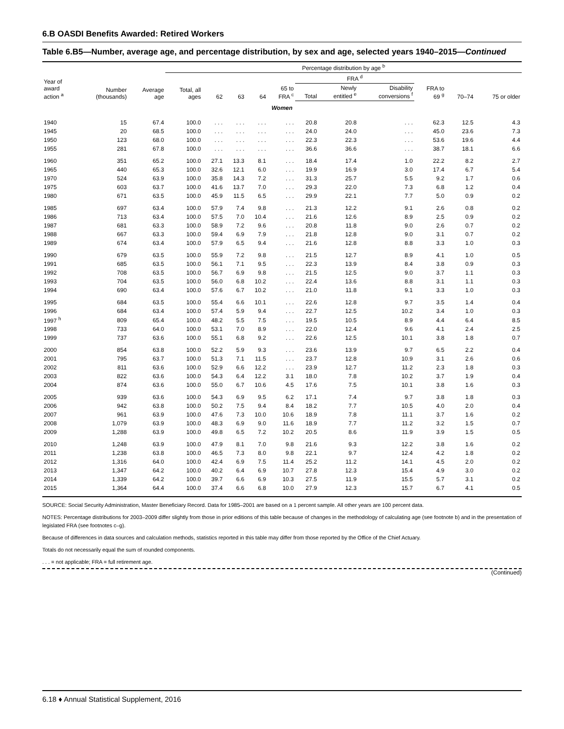6.B OASDI Benefits Awarded: Retired Workers
Table 6.B5—Number, average age, and percentage distribution, by sex and age, selected years 1940–2015—Continued
| Year of award action <sup>a</sup> | Number (thousands) | Average age | Percentage distribution by age <sup>b</sup> | | | | | | | | | | |
| --- | --- | --- | --- | --- | --- | --- | --- | --- | --- | --- | --- | --- | --- |
| | | | Total, all ages | 62 | 63 | 64 | 65 to FRA <sup>c</sup> | FRA <sup>d</sup> | | | FRA to 69 <sup>g</sup> | 70–74 | 75 or older |
| | | | | | | | | Total | Newly entitled <sup>e</sup> | Disability conversions <sup>f</sup> | | | |
| Women | | | | | | | | | | | | | |
| 1940 | 15 | 67.4 | 100.0 | . . . | . . . | . . . | . . . | 20.8 | 20.8 | . . . | 62.3 | 12.5 | 4.3 |
| 1945 | 20 | 68.5 | 100.0 | . . . | . . . | . . . | . . . | 24.0 | 24.0 | . . . | 45.0 | 23.6 | 7.3 |
| 1950 | 123 | 68.0 | 100.0 | . . . | . . . | . . . | . . . | 22.3 | 22.3 | . . . | 53.6 | 19.6 | 4.4 |
| 1955 | 281 | 67.8 | 100.0 | . . . | . . . | . . . | . . . | 36.6 | 36.6 | . . . | 38.7 | 18.1 | 6.6 |
| 1960 | 351 | 65.2 | 100.0 | 27.1 | 13.3 | 8.1 | . . . | 18.4 | 17.4 | 1.0 | 22.2 | 8.2 | 2.7 |
| 1965 | 440 | 65.3 | 100.0 | 32.6 | 12.1 | 6.0 | . . . | 19.9 | 16.9 | 3.0 | 17.4 | 6.7 | 5.4 |
| 1970 | 524 | 63.9 | 100.0 | 35.8 | 14.3 | 7.2 | . . . | 31.3 | 25.7 | 5.5 | 9.2 | 1.7 | 0.6 |
| 1975 | 603 | 63.7 | 100.0 | 41.6 | 13.7 | 7.0 | . . . | 29.3 | 22.0 | 7.3 | 6.8 | 1.2 | 0.4 |
| 1980 | 671 | 63.5 | 100.0 | 45.9 | 11.5 | 6.5 | . . . | 29.9 | 22.1 | 7.7 | 5.0 | 0.9 | 0.2 |
| 1985 | 697 | 63.4 | 100.0 | 57.9 | 7.4 | 9.8 | . . . | 21.3 | 12.2 | 9.1 | 2.6 | 0.8 | 0.2 |
| 1986 | 713 | 63.4 | 100.0 | 57.5 | 7.0 | 10.4 | . . . | 21.6 | 12.6 | 8.9 | 2.5 | 0.9 | 0.2 |
| 1987 | 681 | 63.3 | 100.0 | 58.9 | 7.2 | 9.6 | . . . | 20.8 | 11.8 | 9.0 | 2.6 | 0.7 | 0.2 |
| 1988 | 667 | 63.3 | 100.0 | 59.4 | 6.9 | 7.9 | . . . | 21.8 | 12.8 | 9.0 | 3.1 | 0.7 | 0.2 |
| 1989 | 674 | 63.4 | 100.0 | 57.9 | 6.5 | 9.4 | . . . | 21.6 | 12.8 | 8.8 | 3.3 | 1.0 | 0.3 |
| 1990 | 679 | 63.5 | 100.0 | 55.9 | 7.2 | 9.8 | . . . | 21.5 | 12.7 | 8.9 | 4.1 | 1.0 | 0.5 |
| 1991 | 685 | 63.5 | 100.0 | 56.1 | 7.1 | 9.5 | . . . | 22.3 | 13.9 | 8.4 | 3.8 | 0.9 | 0.3 |
| 1992 | 708 | 63.5 | 100.0 | 56.7 | 6.9 | 9.8 | . . . | 21.5 | 12.5 | 9.0 | 3.7 | 1.1 | 0.3 |
| 1993 | 704 | 63.5 | 100.0 | 56.0 | 6.8 | 10.2 | . . . | 22.4 | 13.6 | 8.8 | 3.1 | 1.1 | 0.3 |
| 1994 | 690 | 63.4 | 100.0 | 57.6 | 6.7 | 10.2 | . . . | 21.0 | 11.8 | 9.1 | 3.3 | 1.0 | 0.3 |
| 1995 | 684 | 63.5 | 100.0 | 55.4 | 6.6 | 10.1 | . . . | 22.6 | 12.8 | 9.7 | 3.5 | 1.4 | 0.4 |
| 1996 | 684 | 63.4 | 100.0 | 57.4 | 5.9 | 9.4 | . . . | 22.7 | 12.5 | 10.2 | 3.4 | 1.0 | 0.3 |
| 1997 <sup>h</sup> | 809 | 65.4 | 100.0 | 48.2 | 5.5 | 7.5 | . . . | 19.5 | 10.5 | 8.9 | 4.4 | 6.4 | 8.5 |
| 1998 | 733 | 64.0 | 100.0 | 53.1 | 7.0 | 8.9 | . . . | 22.0 | 12.4 | 9.6 | 4.1 | 2.4 | 2.5 |
| 1999 | 737 | 63.6 | 100.0 | 55.1 | 6.8 | 9.2 | . . . | 22.6 | 12.5 | 10.1 | 3.8 | 1.8 | 0.7 |
| 2000 | 854 | 63.8 | 100.0 | 52.2 | 5.9 | 9.3 | . . . | 23.6 | 13.9 | 9.7 | 6.5 | 2.2 | 0.4 |
| 2001 | 795 | 63.7 | 100.0 | 51.3 | 7.1 | 11.5 | . . . | 23.7 | 12.8 | 10.9 | 3.1 | 2.6 | 0.6 |
| 2002 | 811 | 63.6 | 100.0 | 52.9 | 6.6 | 12.2 | . . . | 23.9 | 12.7 | 11.2 | 2.3 | 1.8 | 0.3 |
| 2003 | 822 | 63.6 | 100.0 | 54.3 | 6.4 | 12.2 | 3.1 | 18.0 | 7.8 | 10.2 | 3.7 | 1.9 | 0.4 |
| 2004 | 874 | 63.6 | 100.0 | 55.0 | 6.7 | 10.6 | 4.5 | 17.6 | 7.5 | 10.1 | 3.8 | 1.6 | 0.3 |
| 2005 | 939 | 63.6 | 100.0 | 54.3 | 6.9 | 9.5 | 6.2 | 17.1 | 7.4 | 9.7 | 3.8 | 1.8 | 0.3 |
| 2006 | 942 | 63.8 | 100.0 | 50.2 | 7.5 | 9.4 | 8.4 | 18.2 | 7.7 | 10.5 | 4.0 | 2.0 | 0.4 |
| 2007 | 961 | 63.9 | 100.0 | 47.6 | 7.3 | 10.0 | 10.6 | 18.9 | 7.8 | 11.1 | 3.7 | 1.6 | 0.2 |
| 2008 | 1,079 | 63.9 | 100.0 | 48.3 | 6.9 | 9.0 | 11.6 | 18.9 | 7.7 | 11.2 | 3.2 | 1.5 | 0.7 |
| 2009 | 1,288 | 63.9 | 100.0 | 49.8 | 6.5 | 7.2 | 10.2 | 20.5 | 8.6 | 11.9 | 3.9 | 1.5 | 0.5 |
| 2010 | 1,248 | 63.9 | 100.0 | 47.9 | 8.1 | 7.0 | 9.8 | 21.6 | 9.3 | 12.2 | 3.8 | 1.6 | 0.2 |
| 2011 | 1,238 | 63.8 | 100.0 | 46.5 | 7.3 | 8.0 | 9.8 | 22.1 | 9.7 | 12.4 | 4.2 | 1.8 | 0.2 |
| 2012 | 1,316 | 64.0 | 100.0 | 42.4 | 6.9 | 7.5 | 11.4 | 25.2 | 11.2 | 14.1 | 4.5 | 2.0 | 0.2 |
| 2013 | 1,347 | 64.2 | 100.0 | 40.2 | 6.4 | 6.9 | 10.7 | 27.8 | 12.3 | 15.4 | 4.9 | 3.0 | 0.2 |
| 2014 | 1,339 | 64.2 | 100.0 | 39.7 | 6.6 | 6.9 | 10.3 | 27.5 | 11.9 | 15.5 | 5.7 | 3.1 | 0.2 |
| 2015 | 1,364 | 64.4 | 100.0 | 37.4 | 6.6 | 6.8 | 10.0 | 27.9 | 12.3 | 15.7 | 6.7 | 4.1 | 0.5 |
SOURCE: Social Security Administration, Master Beneficiary Record. Data for 1985–2001 are based on a 1 percent sample. All other years are 100 percent data.
NOTES: Percentage distributions for 2003–2009 differ slightly from those in prior editions of this table because of changes in the methodology of calculating age (see footnote b) and in the presentation of legislated FRA (see footnotes c–g).
Because of differences in data sources and calculation methods, statistics reported in this table may differ from those reported by the Office of the Chief Actuary.
Totals do not necessarily equal the sum of rounded components.
. . . = not applicable; FRA = full retirement age.
(Continued)
6.18 ♦ Annual Statistical Supplement, 2016